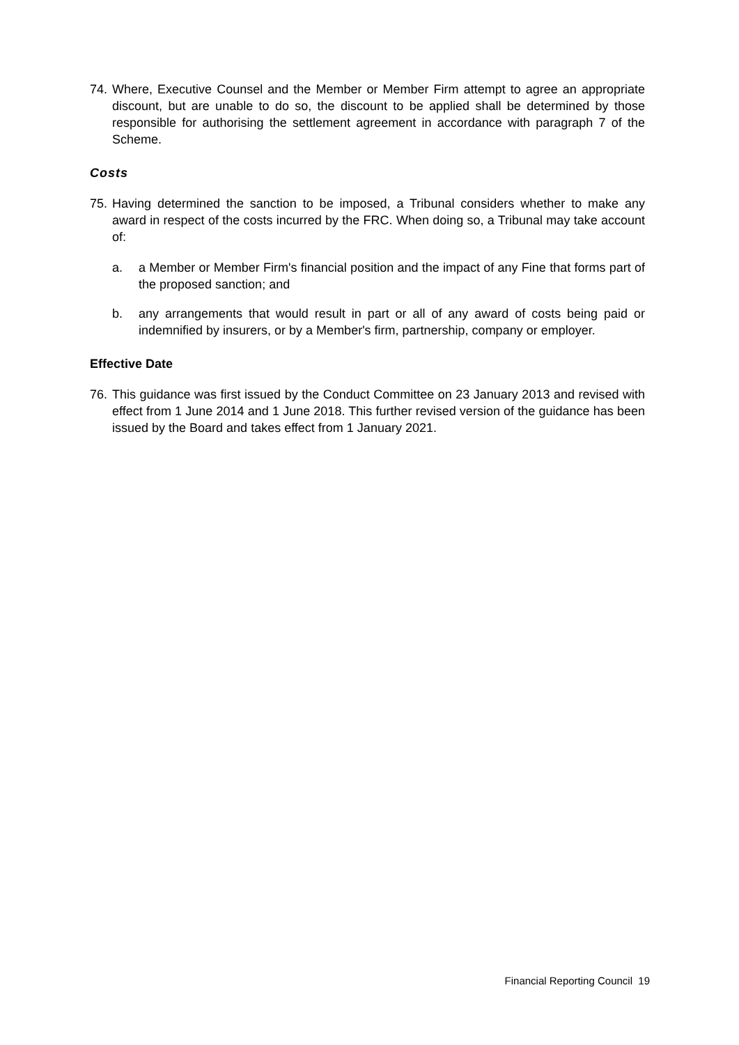74.
Where, Executive Counsel and the Member or Member Firm attempt to agree an appropriate discount, but are unable to do so, the discount to be applied shall be determined by those responsible for authorising the settlement agreement in accordance with paragraph 7 of the Scheme.
Costs
75.
Having determined the sanction to be imposed, a Tribunal considers whether to make any award in respect of the costs incurred by the FRC. When doing so, a Tribunal may take account of:
a. a Member or Member Firm's financial position and the impact of any Fine that forms part of the proposed sanction; and
b. any arrangements that would result in part or all of any award of costs being paid or indemnified by insurers, or by a Member's firm, partnership, company or employer.
Effective Date
76.
This guidance was first issued by the Conduct Committee on 23 January 2013 and revised with effect from 1 June 2014 and 1 June 2018. This further revised version of the guidance has been issued by the Board and takes effect from 1 January 2021.
Financial Reporting Council 19